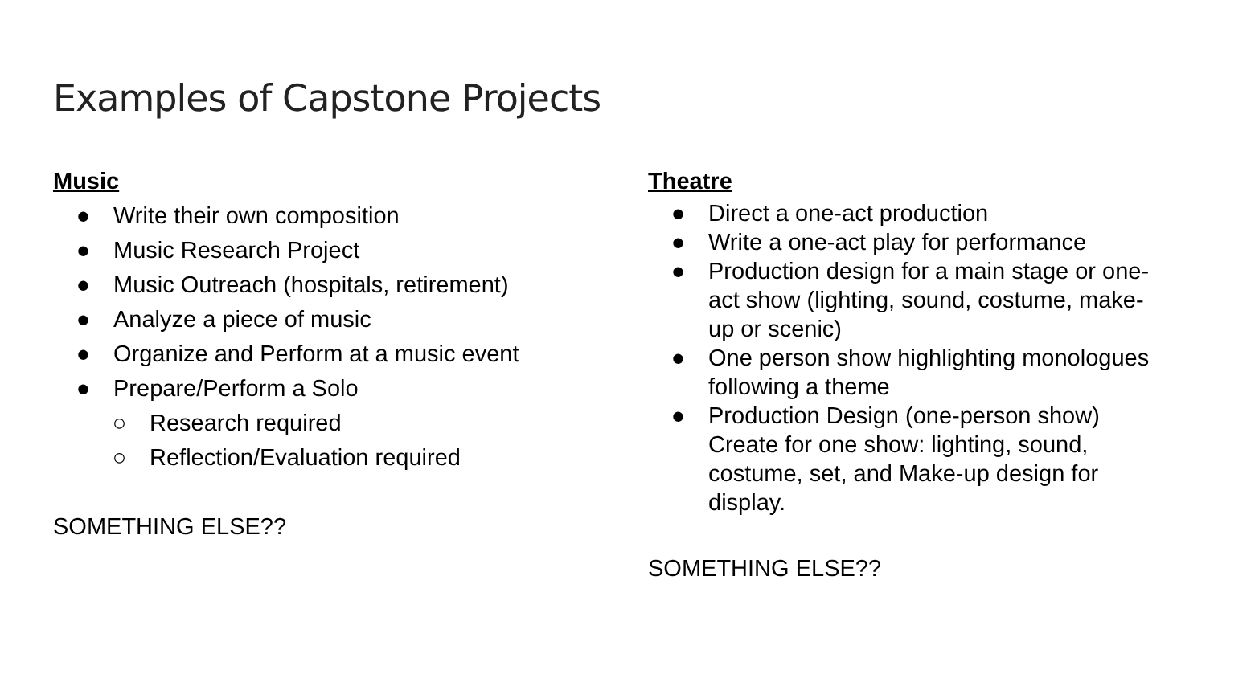Examples of Capstone Projects
Music
● Write their own composition
● Music Research Project
● Music Outreach (hospitals, retirement)
● Analyze a piece of music
● Organize and Perform at a music event
● Prepare/Perform a Solo
○ Research required
○ Reflection/Evaluation required
SOMETHING ELSE??
Theatre
● Direct a one-act production
● Write a one-act play for performance
● Production design for a main stage or one-act show (lighting, sound, costume, make-up or scenic)
● One person show highlighting monologues following a theme
● Production Design (one-person show) Create for one show: lighting, sound, costume, set, and Make-up design for display.
SOMETHING ELSE??